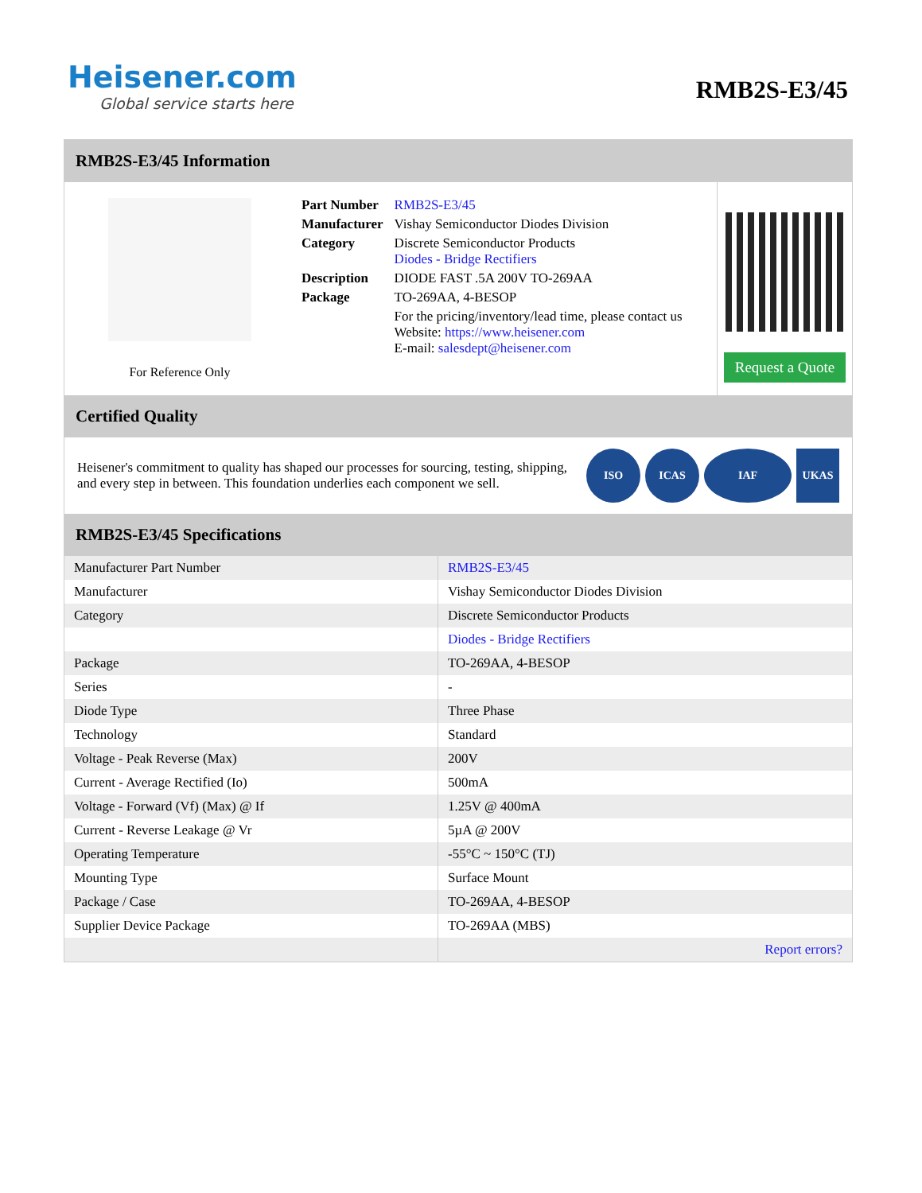Heisener.com
Global service starts here
RMB2S-E3/45
RMB2S-E3/45 Information
For Reference Only
| Part Number | RMB2S-E3/45 |
| Manufacturer | Vishay Semiconductor Diodes Division |
| Category | Discrete Semiconductor Products Diodes - Bridge Rectifiers |
| Description | DIODE FAST .5A 200V TO-269AA |
| Package | TO-269AA, 4-BESOP |
| | For the pricing/inventory/lead time, please contact us Website: https://www.heisener.com E-mail: salesdept@heisener.com |
Request a Quote
Certified Quality
Heisener's commitment to quality has shaped our processes for sourcing, testing, shipping, and every step in between. This foundation underlies each component we sell.
ISO ICAS IAF UKAS
RMB2S-E3/45 Specifications
| Manufacturer Part Number | RMB2S-E3/45 |
| Manufacturer | Vishay Semiconductor Diodes Division |
| Category | Discrete Semiconductor Products |
| | Diodes - Bridge Rectifiers |
| Package | TO-269AA, 4-BESOP |
| Series | - |
| Diode Type | Three Phase |
| Technology | Standard |
| Voltage - Peak Reverse (Max) | 200V |
| Current - Average Rectified (Io) | 500mA |
| Voltage - Forward (Vf) (Max) @ If | 1.25V @ 400mA |
| Current - Reverse Leakage @ Vr | 5µA @ 200V |
| Operating Temperature | -55°C ~ 150°C (TJ) |
| Mounting Type | Surface Mount |
| Package / Case | TO-269AA, 4-BESOP |
| Supplier Device Package | TO-269AA (MBS) |
| | Report errors? |